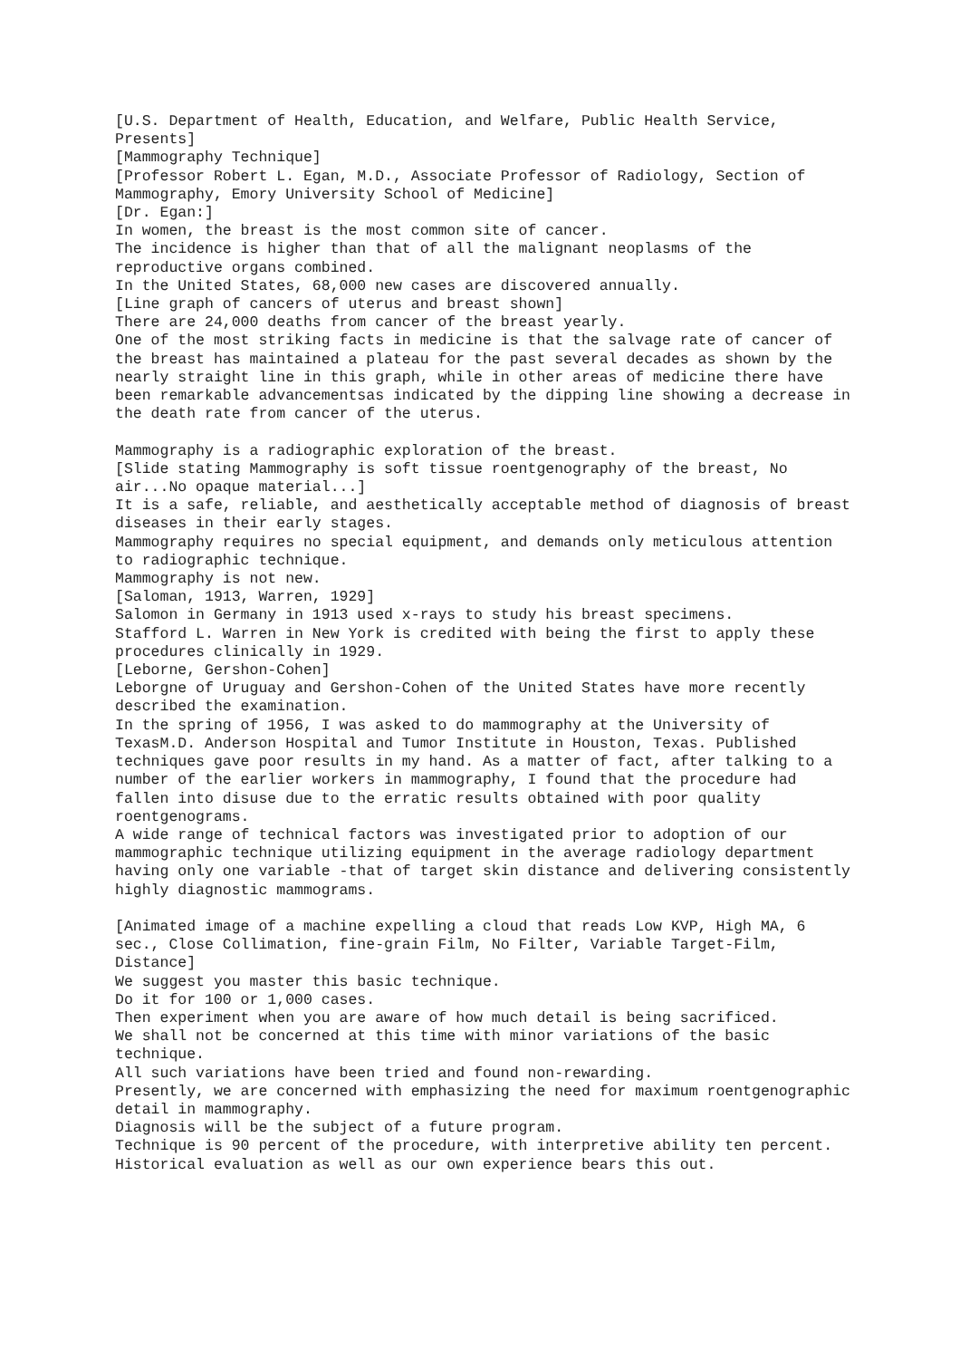[U.S. Department of Health, Education, and Welfare, Public Health Service, Presents]
[Mammography Technique]
[Professor Robert L. Egan, M.D., Associate Professor of Radiology, Section of Mammography, Emory University School of Medicine]
[Dr. Egan:]
In women, the breast is the most common site of cancer.
The incidence is higher than that of all the malignant neoplasms of the reproductive organs combined.
In the United States, 68,000 new cases are discovered annually.
[Line graph of cancers of uterus and breast shown]
There are 24,000 deaths from cancer of the breast yearly.
One of the most striking facts in medicine is that the salvage rate of cancer of the breast has maintained a plateau for the past several decades as shown by the nearly straight line in this graph, while in other areas of medicine there have been remarkable advancementsas indicated by the dipping line showing a decrease in the death rate from cancer of the uterus.
Mammography is a radiographic exploration of the breast.
[Slide stating Mammography is soft tissue roentgenography of the breast, No air...No opaque material...]
It is a safe, reliable, and aesthetically acceptable method of diagnosis of breast diseases in their early stages.
Mammography requires no special equipment, and demands only meticulous attention to radiographic technique.
Mammography is not new.
[Saloman, 1913, Warren, 1929]
Salomon in Germany in 1913 used x-rays to study his breast specimens.
Stafford L. Warren in New York is credited with being the first to apply these procedures clinically in 1929.
[Leborne, Gershon-Cohen]
Leborgne of Uruguay and Gershon-Cohen of the United States have more recently described the examination.
In the spring of 1956, I was asked to do mammography at the University of TexasM.D. Anderson Hospital and Tumor Institute in Houston, Texas. Published techniques gave poor results in my hand. As a matter of fact, after talking to a number of the earlier workers in mammography, I found that the procedure had fallen into disuse due to the erratic results obtained with poor quality roentgenograms.
A wide range of technical factors was investigated prior to adoption of our mammographic technique utilizing equipment in the average radiology department having only one variable -that of target skin distance and delivering consistently highly diagnostic mammograms.
[Animated image of a machine expelling a cloud that reads Low KVP, High MA, 6 sec., Close Collimation, fine-grain Film, No Filter, Variable Target-Film, Distance]
We suggest you master this basic technique.
Do it for 100 or 1,000 cases.
Then experiment when you are aware of how much detail is being sacrificed.
We shall not be concerned at this time with minor variations of the basic technique.
All such variations have been tried and found non-rewarding.
Presently, we are concerned with emphasizing the need for maximum roentgenographic detail in mammography.
Diagnosis will be the subject of a future program.
Technique is 90 percent of the procedure, with interpretive ability ten percent.
Historical evaluation as well as our own experience bears this out.